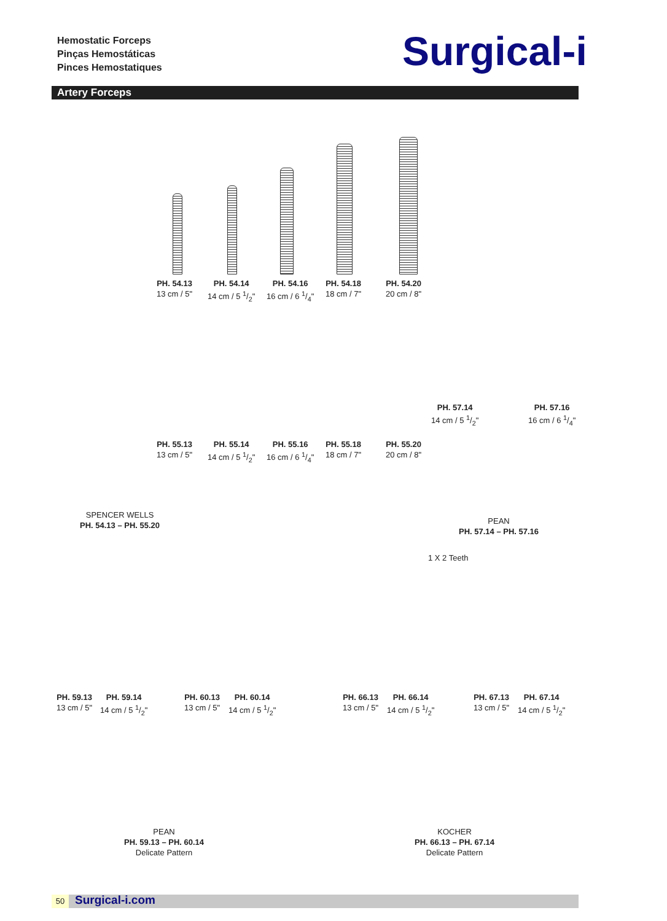Hemostatic Forceps
Pinças Hemostáticas
Pinces Hemostatiques
Surgical-i
Artery Forceps
PH. 54.13
13 cm / 5"
PH. 54.14
14 cm / 5 1/2"
PH. 54.16
16 cm / 6 1/4"
PH. 54.18
18 cm / 7"
PH. 54.20
20 cm / 8"
PH. 57.14
14 cm / 5 1/2"
PH. 57.16
16 cm / 6 1/4"
PH. 55.13
13 cm / 5"
PH. 55.14
14 cm / 5 1/2"
PH. 55.16
16 cm / 6 1/4"
PH. 55.18
18 cm / 7"
PH. 55.20
20 cm / 8"
SPENCER WELLS
PH. 54.13 – PH. 55.20
PEAN
PH. 57.14 – PH. 57.16
1 X 2 Teeth
PH. 59.13
13 cm / 5"
PH. 59.14
14 cm / 5 1/2"
PH. 60.13
13 cm / 5"
PH. 60.14
14 cm / 5 1/2"
PH. 66.13
13 cm / 5"
PH. 66.14
14 cm / 5 1/2"
PH. 67.13
13 cm / 5"
PH. 67.14
14 cm / 5 1/2"
PEAN
PH. 59.13 – PH. 60.14
Delicate Pattern
KOCHER
PH. 66.13 – PH. 67.14
Delicate Pattern
50 Surgical-i.com